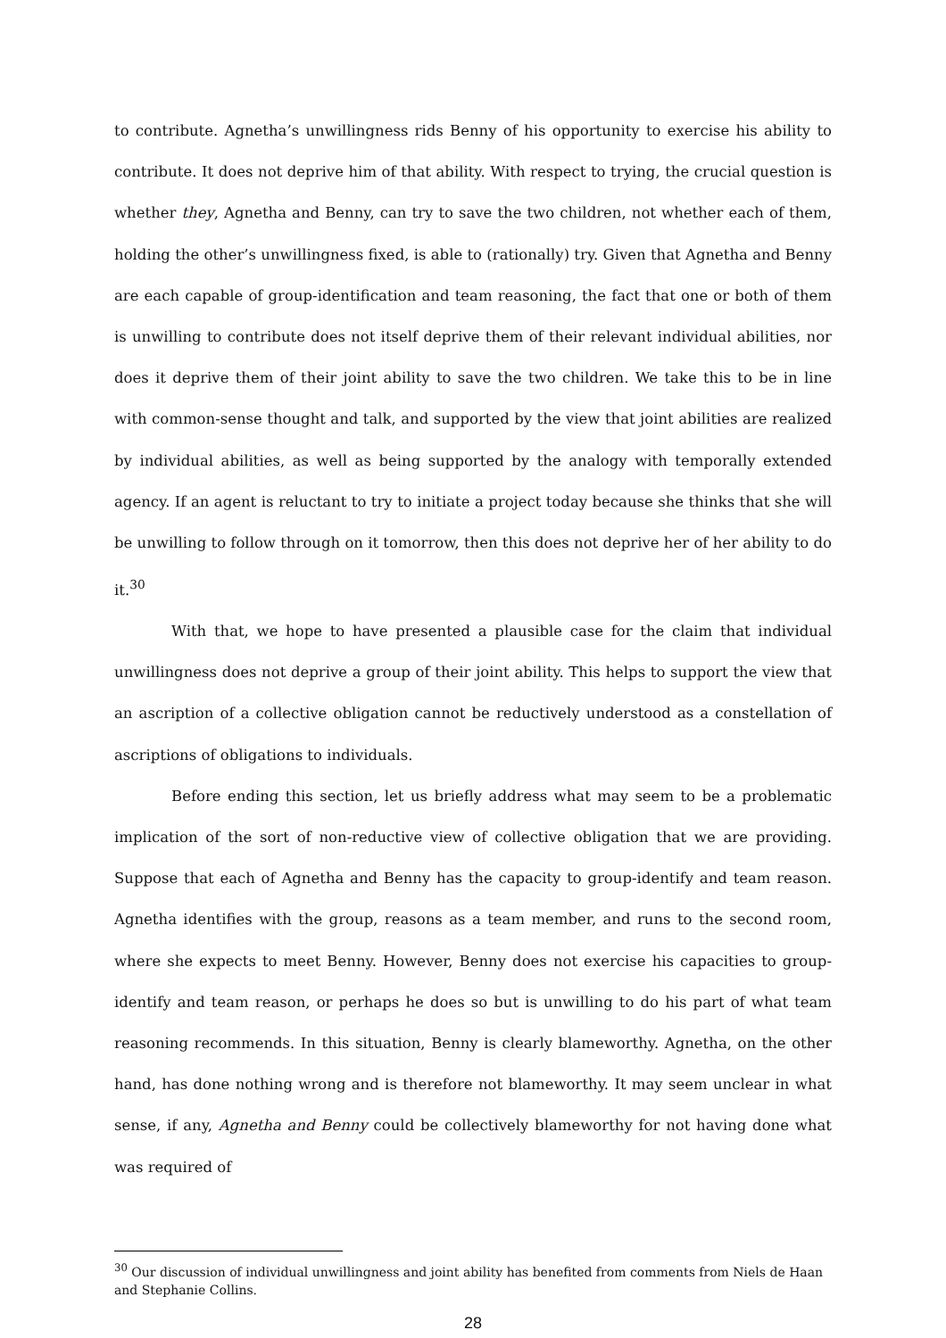to contribute. Agnetha’s unwillingness rids Benny of his opportunity to exercise his ability to contribute. It does not deprive him of that ability. With respect to trying, the crucial question is whether they, Agnetha and Benny, can try to save the two children, not whether each of them, holding the other’s unwillingness fixed, is able to (rationally) try. Given that Agnetha and Benny are each capable of group-identification and team reasoning, the fact that one or both of them is unwilling to contribute does not itself deprive them of their relevant individual abilities, nor does it deprive them of their joint ability to save the two children. We take this to be in line with common-sense thought and talk, and supported by the view that joint abilities are realized by individual abilities, as well as being supported by the analogy with temporally extended agency. If an agent is reluctant to try to initiate a project today because she thinks that she will be unwilling to follow through on it tomorrow, then this does not deprive her of her ability to do it.<sup>30</sup>
With that, we hope to have presented a plausible case for the claim that individual unwillingness does not deprive a group of their joint ability. This helps to support the view that an ascription of a collective obligation cannot be reductively understood as a constellation of ascriptions of obligations to individuals.
Before ending this section, let us briefly address what may seem to be a problematic implication of the sort of non-reductive view of collective obligation that we are providing. Suppose that each of Agnetha and Benny has the capacity to group-identify and team reason. Agnetha identifies with the group, reasons as a team member, and runs to the second room, where she expects to meet Benny. However, Benny does not exercise his capacities to group-identify and team reason, or perhaps he does so but is unwilling to do his part of what team reasoning recommends. In this situation, Benny is clearly blameworthy. Agnetha, on the other hand, has done nothing wrong and is therefore not blameworthy. It may seem unclear in what sense, if any, Agnetha and Benny could be collectively blameworthy for not having done what was required of
<sup>30</sup> Our discussion of individual unwillingness and joint ability has benefited from comments from Niels de Haan and Stephanie Collins.
28